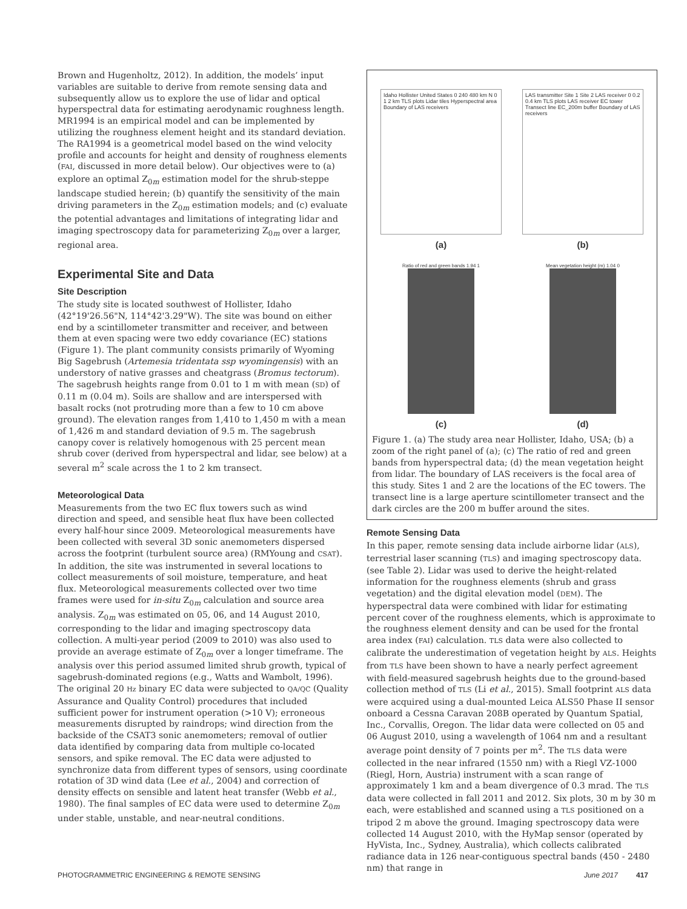Brown and Hugenholtz, 2012). In addition, the models’ input variables are suitable to derive from remote sensing data and subsequently allow us to explore the use of lidar and optical hyperspectral data for estimating aerodynamic roughness length. MR1994 is an empirical model and can be implemented by utilizing the roughness element height and its standard deviation. The RA1994 is a geometrical model based on the wind velocity profile and accounts for height and density of roughness elements (FAI, discussed in more detail below). Our objectives were to (a) explore an optimal Z<sub>0m</sub> estimation model for the shrub-steppe landscape studied herein; (b) quantify the sensitivity of the main driving parameters in the Z<sub>0m</sub> estimation models; and (c) evaluate the potential advantages and limitations of integrating lidar and imaging spectroscopy data for parameterizing Z<sub>0m</sub> over a larger, regional area.
Experimental Site and Data
Site Description
The study site is located southwest of Hollister, Idaho (42°19'26.56"N, 114°42'3.29"W). The site was bound on either end by a scintillometer transmitter and receiver, and between them at even spacing were two eddy covariance (EC) stations (Figure 1). The plant community consists primarily of Wyoming Big Sagebrush (Artemesia tridentata ssp wyomingensis) with an understory of native grasses and cheatgrass (Bromus tectorum). The sagebrush heights range from 0.01 to 1 m with mean (SD) of 0.11 m (0.04 m). Soils are shallow and are interspersed with basalt rocks (not protruding more than a few to 10 cm above ground). The elevation ranges from 1,410 to 1,450 m with a mean of 1,426 m and standard deviation of 9.5 m. The sagebrush canopy cover is relatively homogenous with 25 percent mean shrub cover (derived from hyperspectral and lidar, see below) at a several m<sup>2</sup> scale across the 1 to 2 km transect.
Meteorological Data
Measurements from the two EC flux towers such as wind direction and speed, and sensible heat flux have been collected every half-hour since 2009. Meteorological measurements have been collected with several 3D sonic anemometers dispersed across the footprint (turbulent source area) (RMYoung and CSAT). In addition, the site was instrumented in several locations to collect measurements of soil moisture, temperature, and heat flux. Meteorological measurements collected over two time frames were used for in-situ Z<sub>0m</sub> calculation and source area analysis. Z<sub>0m</sub> was estimated on 05, 06, and 14 August 2010, corresponding to the lidar and imaging spectroscopy data collection. A multi-year period (2009 to 2010) was also used to provide an average estimate of Z<sub>0m</sub> over a longer timeframe. The analysis over this period assumed limited shrub growth, typical of sagebrush-dominated regions (e.g., Watts and Wambolt, 1996). The original 20 Hz binary EC data were subjected to QA/QC (Quality Assurance and Quality Control) procedures that included sufficient power for instrument operation (>10 V); erroneous measurements disrupted by raindrops; wind direction from the backside of the CSAT3 sonic anemometers; removal of outlier data identified by comparing data from multiple co-located sensors, and spike removal. The EC data were adjusted to synchronize data from different types of sensors, using coordinate rotation of 3D wind data (Lee et al., 2004) and correction of density effects on sensible and latent heat transfer (Webb et al., 1980). The final samples of EC data were used to determine Z<sub>0m</sub> under stable, unstable, and near-neutral conditions.
Idaho Hollister United States 0 240 480 km N 0 1 2 km TLS plots Lidar tiles Hyperspectral area Boundary of LAS receivers
(a)
LAS transmitter Site 1 Site 2 LAS receiver 0 0.2 0.4 km TLS plots LAS receiver EC tower Transect line EC_200m buffer Boundary of LAS receivers
(b)
Ratio of red and green bands 1.94 1
(c)
Mean vegetation height (m) 1.04 0
(d)
Figure 1. (a) The study area near Hollister, Idaho, USA; (b) a zoom of the right panel of (a); (c) The ratio of red and green bands from hyperspectral data; (d) the mean vegetation height from lidar. The boundary of LAS receivers is the focal area of this study. Sites 1 and 2 are the locations of the EC towers. The transect line is a large aperture scintillometer transect and the dark circles are the 200 m buffer around the sites.
Remote Sensing Data
In this paper, remote sensing data include airborne lidar (ALS), terrestrial laser scanning (TLS) and imaging spectroscopy data. (see Table 2). Lidar was used to derive the height-related information for the roughness elements (shrub and grass vegetation) and the digital elevation model (DEM). The hyperspectral data were combined with lidar for estimating percent cover of the roughness elements, which is approximate to the roughness element density and can be used for the frontal area index (FAI) calculation. TLS data were also collected to calibrate the underestimation of vegetation height by ALS. Heights from TLS have been shown to have a nearly perfect agreement with field-measured sagebrush heights due to the ground-based collection method of TLS (Li et al., 2015). Small footprint ALS data were acquired using a dual-mounted Leica ALS50 Phase II sensor onboard a Cessna Caravan 208B operated by Quantum Spatial, Inc., Corvallis, Oregon. The lidar data were collected on 05 and 06 August 2010, using a wavelength of 1064 nm and a resultant average point density of 7 points per m<sup>2</sup>. The TLS data were collected in the near infrared (1550 nm) with a Riegl VZ-1000 (Riegl, Horn, Austria) instrument with a scan range of approximately 1 km and a beam divergence of 0.3 mrad. The TLS data were collected in fall 2011 and 2012. Six plots, 30 m by 30 m each, were established and scanned using a TLS positioned on a tripod 2 m above the ground. Imaging spectroscopy data were collected 14 August 2010, with the HyMap sensor (operated by HyVista, Inc., Sydney, Australia), which collects calibrated radiance data in 126 near-contiguous spectral bands (450 - 2480 nm) that range in
PHOTOGRAMMETRIC ENGINEERING & REMOTE SENSING June 2017 417